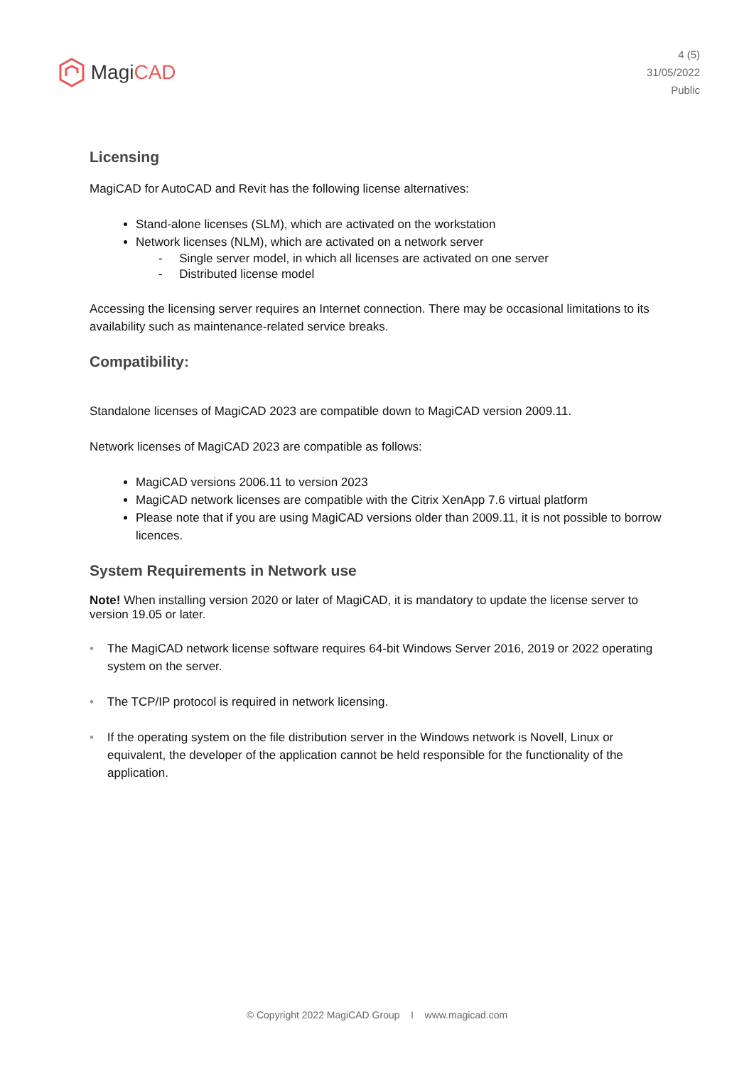Magi CAD
4 (5)
31/05/2022
Public
Licensing
MagiCAD for AutoCAD and Revit has the following license alternatives:
Stand-alone licenses (SLM), which are activated on the workstation
Network licenses (NLM), which are activated on a network server
- Single server model, in which all licenses are activated on one server
- Distributed license model
Accessing the licensing server requires an Internet connection. There may be occasional limitations to its availability such as maintenance-related service breaks.
Compatibility:
Standalone licenses of MagiCAD 2023 are compatible down to MagiCAD version 2009.11.
Network licenses of MagiCAD 2023 are compatible as follows:
MagiCAD versions 2006.11 to version 2023
MagiCAD network licenses are compatible with the Citrix XenApp 7.6 virtual platform
Please note that if you are using MagiCAD versions older than 2009.11, it is not possible to borrow licences.
System Requirements in Network use
Note! When installing version 2020 or later of MagiCAD, it is mandatory to update the license server to version 19.05 or later.
• The MagiCAD network license software requires 64-bit Windows Server 2016, 2019 or 2022 operating system on the server.
• The TCP/IP protocol is required in network licensing.
• If the operating system on the file distribution server in the Windows network is Novell, Linux or equivalent, the developer of the application cannot be held responsible for the functionality of the application.
© Copyright 2022 MagiCAD Group I www.magicad.com